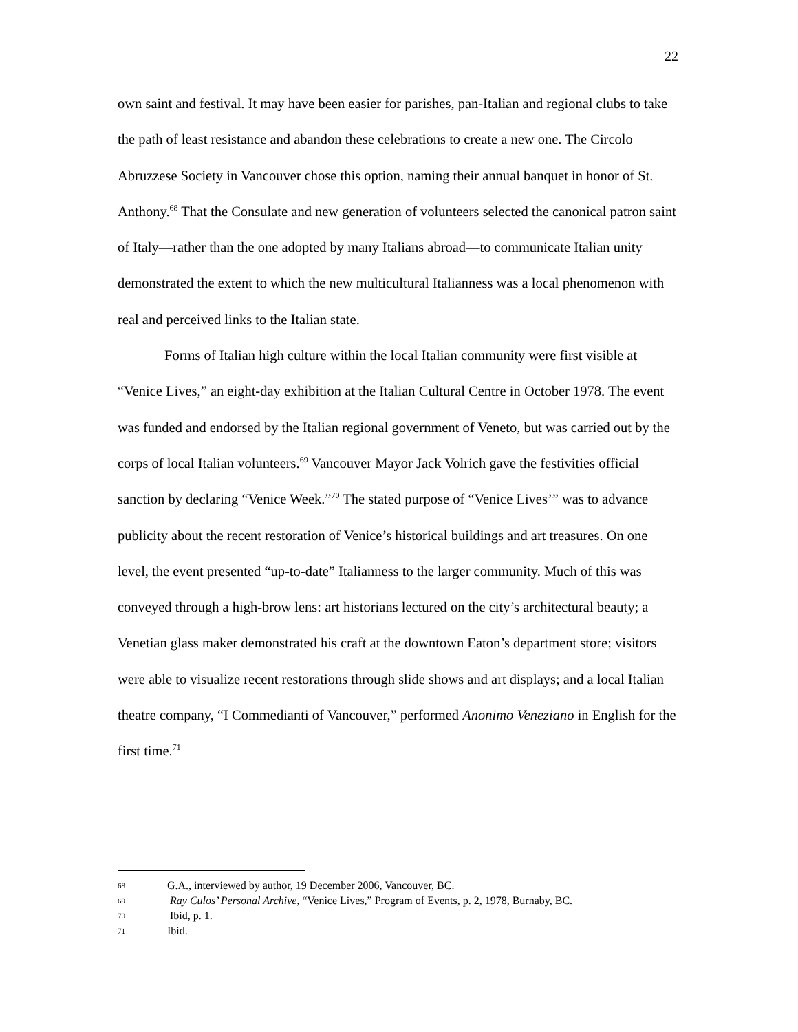22
own saint and festival. It may have been easier for parishes, pan-Italian and regional clubs to take the path of least resistance and abandon these celebrations to create a new one. The Circolo Abruzzese Society in Vancouver chose this option, naming their annual banquet in honor of St. Anthony.<sup>68</sup> That the Consulate and new generation of volunteers selected the canonical patron saint of Italy—rather than the one adopted by many Italians abroad—to communicate Italian unity demonstrated the extent to which the new multicultural Italianness was a local phenomenon with real and perceived links to the Italian state.
Forms of Italian high culture within the local Italian community were first visible at “Venice Lives,” an eight-day exhibition at the Italian Cultural Centre in October 1978. The event was funded and endorsed by the Italian regional government of Veneto, but was carried out by the corps of local Italian volunteers.<sup>69</sup> Vancouver Mayor Jack Volrich gave the festivities official sanction by declaring “Venice Week.”<sup>70</sup> The stated purpose of “Venice Lives’” was to advance publicity about the recent restoration of Venice’s historical buildings and art treasures. On one level, the event presented “up-to-date” Italianness to the larger community. Much of this was conveyed through a high-brow lens: art historians lectured on the city’s architectural beauty; a Venetian glass maker demonstrated his craft at the downtown Eaton’s department store; visitors were able to visualize recent restorations through slide shows and art displays; and a local Italian theatre company, “I Commedianti of Vancouver,” performed Anonimo Veneziano in English for the first time.<sup>71</sup>
68 G.A., interviewed by author, 19 December 2006, Vancouver, BC.
69 Ray Culos’ Personal Archive, “Venice Lives,” Program of Events, p. 2, 1978, Burnaby, BC.
70 Ibid, p. 1.
71 Ibid.